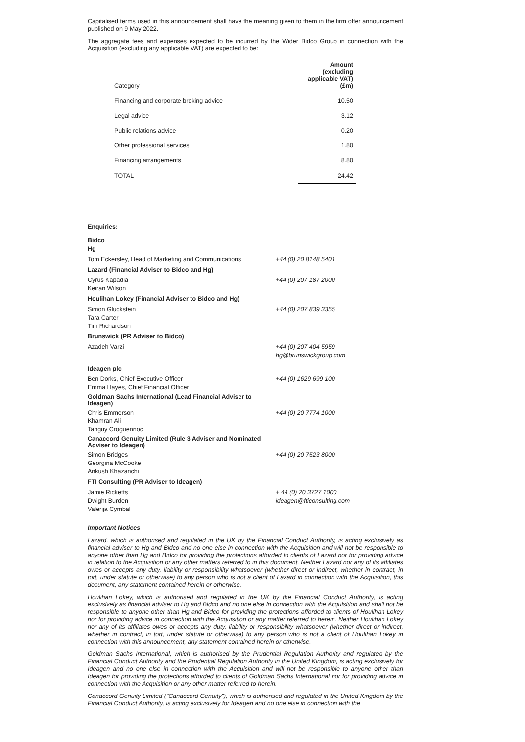Capitalised terms used in this announcement shall have the meaning given to them in the firm offer announcement published on 9 May 2022.
The aggregate fees and expenses expected to be incurred by the Wider Bidco Group in connection with the Acquisition (excluding any applicable VAT) are expected to be:
| Category | | Amount (excluding applicable VAT) (£m) |
| --- | --- | --- |
| Financing and corporate broking advice | | 10.50 |
| Legal advice | | 3.12 |
| Public relations advice | | 0.20 |
| Other professional services | | 1.80 |
| Financing arrangements | | 8.80 |
| TOTAL | | 24.42 |
Enquiries:
| Bidco Hg | |
| Tom Eckersley, Head of Marketing and Communications | +44 (0) 20 8148 5401 |
| Lazard (Financial Adviser to Bidco and Hg) | |
| Cyrus Kapadia Keiran Wilson | +44 (0) 207 187 2000 |
| Houlihan Lokey (Financial Adviser to Bidco and Hg) | |
| Simon Gluckstein Tara Carter Tim Richardson | +44 (0) 207 839 3355 |
| Brunswick (PR Adviser to Bidco) | |
| Azadeh Varzi | +44 (0) 207 404 5959 hg@brunswickgroup.com |
| Ideagen plc | |
| Ben Dorks, Chief Executive Officer Emma Hayes, Chief Financial Officer | +44 (0) 1629 699 100 |
| Goldman Sachs International (Lead Financial Adviser to Ideagen) | |
| Chris Emmerson Khamran Ali Tanguy Croguennoc | +44 (0) 20 7774 1000 |
| Canaccord Genuity Limited (Rule 3 Adviser and Nominated Adviser to Ideagen) | |
| Simon Bridges Georgina McCooke Ankush Khazanchi | +44 (0) 20 7523 8000 |
| FTI Consulting (PR Adviser to Ideagen) | |
| Jamie Ricketts Dwight Burden Valerija Cymbal | + 44 (0) 20 3727 1000 ideagen@fticonsulting.com |
Important Notices
Lazard, which is authorised and regulated in the UK by the Financial Conduct Authority, is acting exclusively as financial adviser to Hg and Bidco and no one else in connection with the Acquisition and will not be responsible to anyone other than Hg and Bidco for providing the protections afforded to clients of Lazard nor for providing advice in relation to the Acquisition or any other matters referred to in this document. Neither Lazard nor any of its affiliates owes or accepts any duty, liability or responsibility whatsoever (whether direct or indirect, whether in contract, in tort, under statute or otherwise) to any person who is not a client of Lazard in connection with the Acquisition, this document, any statement contained herein or otherwise.
Houlihan Lokey, which is authorised and regulated in the UK by the Financial Conduct Authority, is acting exclusively as financial adviser to Hg and Bidco and no one else in connection with the Acquisition and shall not be responsible to anyone other than Hg and Bidco for providing the protections afforded to clients of Houlihan Lokey nor for providing advice in connection with the Acquisition or any matter referred to herein. Neither Houlihan Lokey nor any of its affiliates owes or accepts any duty, liability or responsibility whatsoever (whether direct or indirect, whether in contract, in tort, under statute or otherwise) to any person who is not a client of Houlihan Lokey in connection with this announcement, any statement contained herein or otherwise.
Goldman Sachs International, which is authorised by the Prudential Regulation Authority and regulated by the Financial Conduct Authority and the Prudential Regulation Authority in the United Kingdom, is acting exclusively for Ideagen and no one else in connection with the Acquisition and will not be responsible to anyone other than Ideagen for providing the protections afforded to clients of Goldman Sachs International nor for providing advice in connection with the Acquisition or any other matter referred to herein.
Canaccord Genuity Limited ("Canaccord Genuity"), which is authorised and regulated in the United Kingdom by the Financial Conduct Authority, is acting exclusively for Ideagen and no one else in connection with the